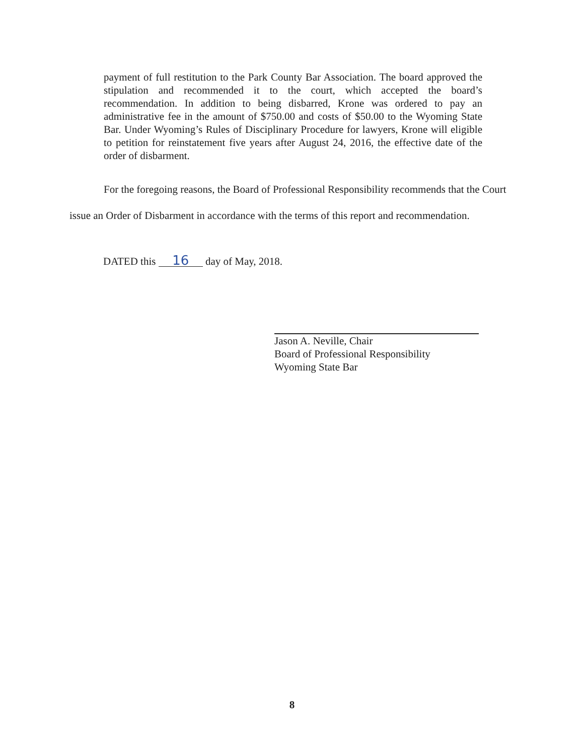payment of full restitution to the Park County Bar Association. The board approved the stipulation and recommended it to the court, which accepted the board’s recommendation. In addition to being disbarred, Krone was ordered to pay an administrative fee in the amount of $750.00 and costs of $50.00 to the Wyoming State Bar. Under Wyoming’s Rules of Disciplinary Procedure for lawyers, Krone will eligible to petition for reinstatement five years after August 24, 2016, the effective date of the order of disbarment.
For the foregoing reasons, the Board of Professional Responsibility recommends that the Court issue an Order of Disbarment in accordance with the terms of this report and recommendation.
DATED this 16 day of May, 2018.
Jason A. Neville, Chair
Board of Professional Responsibility
Wyoming State Bar
8